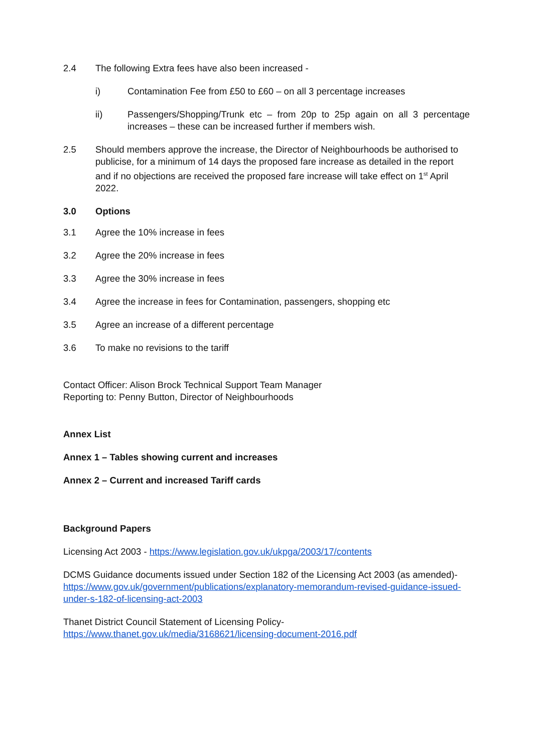2.4 The following Extra fees have also been increased -
i) Contamination Fee from £50 to £60 – on all 3 percentage increases
ii) Passengers/Shopping/Trunk etc – from 20p to 25p again on all 3 percentage increases – these can be increased further if members wish.
2.5 Should members approve the increase, the Director of Neighbourhoods be authorised to publicise, for a minimum of 14 days the proposed fare increase as detailed in the report and if no objections are received the proposed fare increase will take effect on 1<sup>st</sup> April 2022.
3.0 Options
3.1 Agree the 10% increase in fees
3.2 Agree the 20% increase in fees
3.3 Agree the 30% increase in fees
3.4 Agree the increase in fees for Contamination, passengers, shopping etc
3.5 Agree an increase of a different percentage
3.6 To make no revisions to the tariff
Contact Officer: Alison Brock Technical Support Team Manager
Reporting to: Penny Button, Director of Neighbourhoods
Annex List
Annex 1 – Tables showing current and increases
Annex 2 – Current and increased Tariff cards
Background Papers
Licensing Act 2003 - https://www.legislation.gov.uk/ukpga/2003/17/contents
DCMS Guidance documents issued under Section 182 of the Licensing Act 2003 (as amended)-
https://www.gov.uk/government/publications/explanatory-memorandum-revised-guidance-issued-under-s-182-of-licensing-act-2003
Thanet District Council Statement of Licensing Policy-
https://www.thanet.gov.uk/media/3168621/licensing-document-2016.pdf